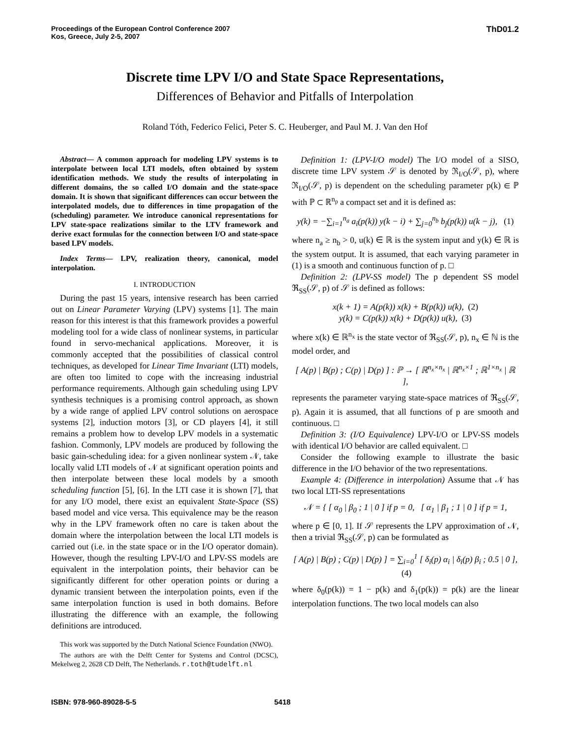Proceedings of the European Control Conference 2007
Kos, Greece, July 2-5, 2007
ThD01.2
Discrete time LPV I/O and State Space Representations,
Differences of Behavior and Pitfalls of Interpolation
Roland Tóth, Federico Felici, Peter S. C. Heuberger, and Paul M. J. Van den Hof
Abstract— A common approach for modeling LPV systems is to interpolate between local LTI models, often obtained by system identification methods. We study the results of interpolating in different domains, the so called I/O domain and the state-space domain. It is shown that significant differences can occur between the interpolated models, due to differences in time propagation of the (scheduling) parameter. We introduce canonical representations for LPV state-space realizations similar to the LTV framework and derive exact formulas for the connection between I/O and state-space based LPV models.
Index Terms— LPV, realization theory, canonical, model interpolation.
I. INTRODUCTION
During the past 15 years, intensive research has been carried out on Linear Parameter Varying (LPV) systems [1]. The main reason for this interest is that this framework provides a powerful modeling tool for a wide class of nonlinear systems, in particular found in servo-mechanical applications. Moreover, it is commonly accepted that the possibilities of classical control techniques, as developed for Linear Time Invariant (LTI) models, are often too limited to cope with the increasing industrial performance requirements. Although gain scheduling using LPV synthesis techniques is a promising control approach, as shown by a wide range of applied LPV control solutions on aerospace systems [2], induction motors [3], or CD players [4], it still remains a problem how to develop LPV models in a systematic fashion. Commonly, LPV models are produced by following the basic gain-scheduling idea: for a given nonlinear system 𝒩, take locally valid LTI models of 𝒩 at significant operation points and then interpolate between these local models by a smooth scheduling function [5], [6]. In the LTI case it is shown [7], that for any I/O model, there exist an equivalent State-Space (SS) based model and vice versa. This equivalence may be the reason why in the LPV framework often no care is taken about the domain where the interpolation between the local LTI models is carried out (i.e. in the state space or in the I/O operator domain). However, though the resulting LPV-I/O and LPV-SS models are equivalent in the interpolation points, their behavior can be significantly different for other operation points or during a dynamic transient between the interpolation points, even if the same interpolation function is used in both domains. Before illustrating the difference with an example, the following definitions are introduced.
This work was supported by the Dutch National Science Foundation (NWO).
The authors are with the Delft Center for Systems and Control (DCSC), Mekelweg 2, 2628 CD Delft, The Netherlands. r.toth@tudelft.nl
Definition 1: (LPV-I/O model) The I/O model of a SISO, discrete time LPV system 𝒮 is denoted by ℜ<sub>I/O</sub>(𝒮, p), where ℜ<sub>I/O</sub>(𝒮, p) is dependent on the scheduling parameter p(k) ∈ ℙ with ℙ ⊂ ℝ<sup>n<sub>p</sub></sup> a compact set and it is defined as:
y(k) = −∑<sub>i=1</sub><sup>n<sub>a</sub></sup> a<sub>i</sub>(p(k)) y(k − i) + ∑<sub>j=0</sub><sup>n<sub>b</sub></sup> b<sub>j</sub>(p(k)) u(k − j), (1)
where n<sub>a</sub> ≥ n<sub>b</sub> > 0, u(k) ∈ ℝ is the system input and y(k) ∈ ℝ is the system output. It is assumed, that each varying parameter in (1) is a smooth and continuous function of p. □
Definition 2: (LPV-SS model) The p dependent SS model ℜ<sub>SS</sub>(𝒮, p) of 𝒮 is defined as follows:
x(k + 1) = A(p(k)) x(k) + B(p(k)) u(k), (2)
y(k) = C(p(k)) x(k) + D(p(k)) u(k), (3)
where x(k) ∈ ℝ<sup>n<sub>x</sub></sup> is the state vector of ℜ<sub>SS</sub>(𝒮, p), n<sub>x</sub> ∈ ℕ is the model order, and
[ A(p) | B(p) ; C(p) | D(p) ] : ℙ → [ ℝ<sup>n<sub>x</sub>×n<sub>x</sub></sup> | ℝ<sup>n<sub>x</sub>×1</sup> ; ℝ<sup>1×n<sub>x</sub></sup> | ℝ ],
represents the parameter varying state-space matrices of ℜ<sub>SS</sub>(𝒮, p). Again it is assumed, that all functions of p are smooth and continuous. □
Definition 3: (I/O Equivalence) LPV-I/O or LPV-SS models with identical I/O behavior are called equivalent. □
Consider the following example to illustrate the basic difference in the I/O behavior of the two representations.
Example 4: (Difference in interpolation) Assume that 𝒩 has two local LTI-SS representations
𝒩 = { [ α<sub>0</sub> | β<sub>0</sub> ; 1 | 0 ] if p = 0, [ α<sub>1</sub> | β<sub>1</sub> ; 1 | 0 ] if p = 1,
where p ∈ [0, 1]. If 𝒮 represents the LPV approximation of 𝒩, then a trivial ℜ<sub>SS</sub>(𝒮, p) can be formulated as
[ A(p) | B(p) ; C(p) | D(p) ] = ∑<sub>i=0</sub><sup>1</sup> [ δ<sub>i</sub>(p) α<sub>i</sub> | δ<sub>i</sub>(p) β<sub>i</sub> ; 0.5 | 0 ], (4)
where δ<sub>0</sub>(p(k)) = 1 − p(k) and δ<sub>1</sub>(p(k)) = p(k) are the linear interpolation functions. The two local models can also
ISBN: 978-960-89028-5-5 5418